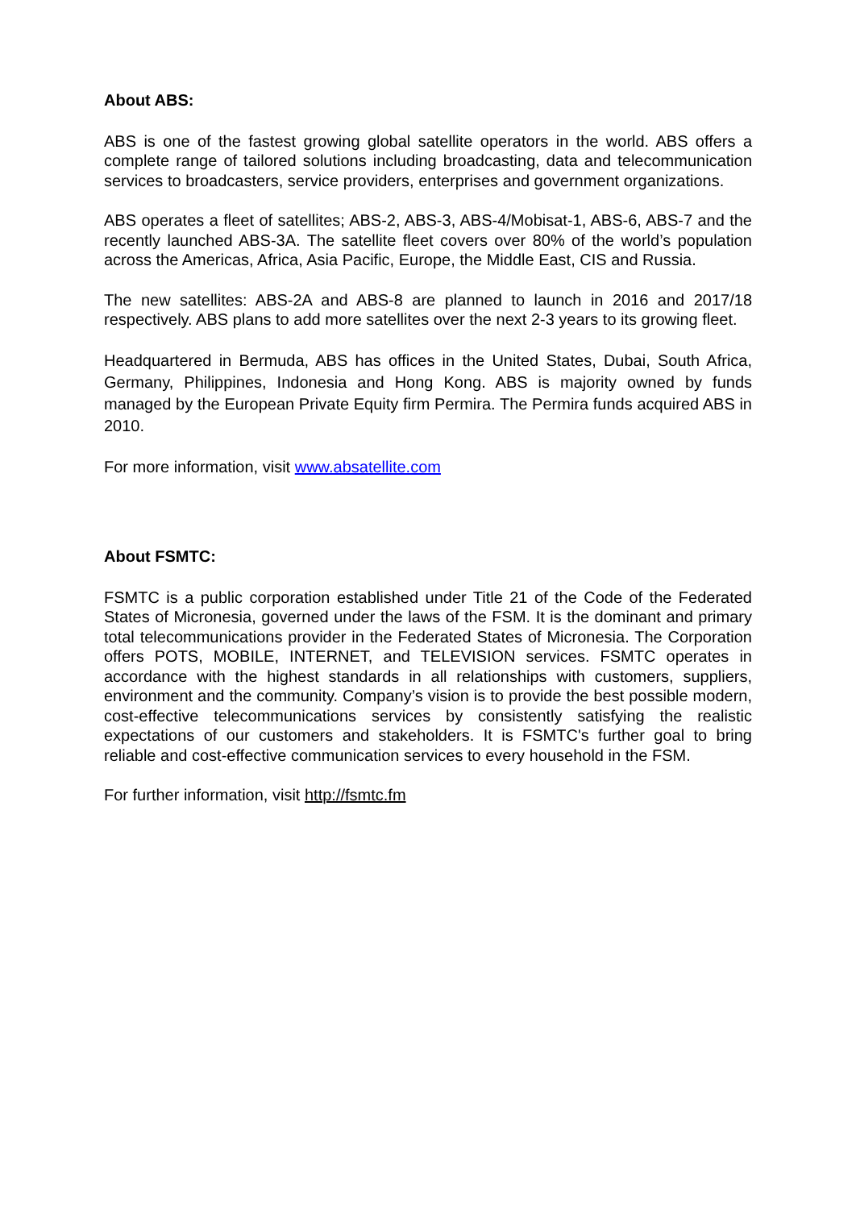About ABS:
ABS is one of the fastest growing global satellite operators in the world. ABS offers a complete range of tailored solutions including broadcasting, data and telecommunication services to broadcasters, service providers, enterprises and government organizations.
ABS operates a fleet of satellites; ABS-2, ABS-3, ABS-4/Mobisat-1, ABS-6, ABS-7 and the recently launched ABS-3A. The satellite fleet covers over 80% of the world’s population across the Americas, Africa, Asia Pacific, Europe, the Middle East, CIS and Russia.
The new satellites: ABS-2A and ABS-8 are planned to launch in 2016 and 2017/18 respectively. ABS plans to add more satellites over the next 2-3 years to its growing fleet.
Headquartered in Bermuda, ABS has offices in the United States, Dubai, South Africa, Germany, Philippines, Indonesia and Hong Kong. ABS is majority owned by funds managed by the European Private Equity firm Permira. The Permira funds acquired ABS in 2010.
For more information, visit www.absatellite.com
About FSMTC:
FSMTC is a public corporation established under Title 21 of the Code of the Federated States of Micronesia, governed under the laws of the FSM. It is the dominant and primary total telecommunications provider in the Federated States of Micronesia. The Corporation offers POTS, MOBILE, INTERNET, and TELEVISION services. FSMTC operates in accordance with the highest standards in all relationships with customers, suppliers, environment and the community. Company’s vision is to provide the best possible modern, cost-effective telecommunications services by consistently satisfying the realistic expectations of our customers and stakeholders. It is FSMTC's further goal to bring reliable and cost-effective communication services to every household in the FSM.
For further information, visit http://fsmtc.fm